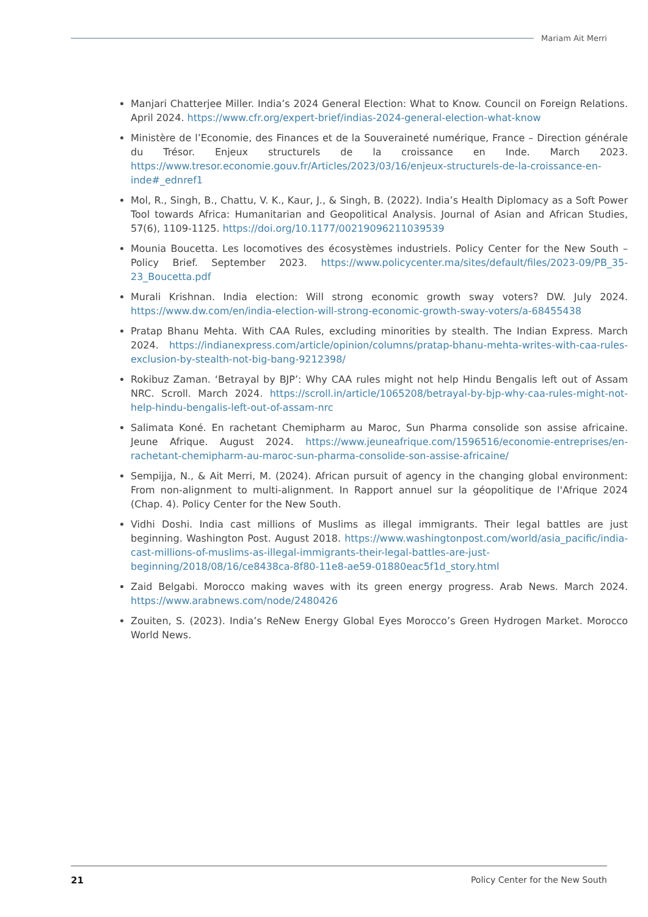Mariam Ait Merri
Manjari Chatterjee Miller. India’s 2024 General Election: What to Know. Council on Foreign Relations. April 2024. https://www.cfr.org/expert-brief/indias-2024-general-election-what-know
Ministère de l’Economie, des Finances et de la Souveraineté numérique, France – Direction générale du Trésor. Enjeux structurels de la croissance en Inde. March 2023. https://www.tresor.economie.gouv.fr/Articles/2023/03/16/enjeux-structurels-de-la-croissance-en-inde#_ednref1
Mol, R., Singh, B., Chattu, V. K., Kaur, J., & Singh, B. (2022). India’s Health Diplomacy as a Soft Power Tool towards Africa: Humanitarian and Geopolitical Analysis. Journal of Asian and African Studies, 57(6), 1109-1125. https://doi.org/10.1177/00219096211039539
Mounia Boucetta. Les locomotives des écosystèmes industriels. Policy Center for the New South – Policy Brief. September 2023. https://www.policycenter.ma/sites/default/files/2023-09/PB_35-23_Boucetta.pdf
Murali Krishnan. India election: Will strong economic growth sway voters? DW. July 2024. https://www.dw.com/en/india-election-will-strong-economic-growth-sway-voters/a-68455438
Pratap Bhanu Mehta. With CAA Rules, excluding minorities by stealth. The Indian Express. March 2024. https://indianexpress.com/article/opinion/columns/pratap-bhanu-mehta-writes-with-caa-rules-exclusion-by-stealth-not-big-bang-9212398/
Rokibuz Zaman. ‘Betrayal by BJP’: Why CAA rules might not help Hindu Bengalis left out of Assam NRC. Scroll. March 2024. https://scroll.in/article/1065208/betrayal-by-bjp-why-caa-rules-might-not-help-hindu-bengalis-left-out-of-assam-nrc
Salimata Koné. En rachetant Chemipharm au Maroc, Sun Pharma consolide son assise africaine. Jeune Afrique. August 2024. https://www.jeuneafrique.com/1596516/economie-entreprises/en-rachetant-chemipharm-au-maroc-sun-pharma-consolide-son-assise-africaine/
Sempijja, N., & Ait Merri, M. (2024). African pursuit of agency in the changing global environment: From non-alignment to multi-alignment. In Rapport annuel sur la géopolitique de l'Afrique 2024 (Chap. 4). Policy Center for the New South.
Vidhi Doshi. India cast millions of Muslims as illegal immigrants. Their legal battles are just beginning. Washington Post. August 2018. https://www.washingtonpost.com/world/asia_pacific/india-cast-millions-of-muslims-as-illegal-immigrants-their-legal-battles-are-just-beginning/2018/08/16/ce8438ca-8f80-11e8-ae59-01880eac5f1d_story.html
Zaid Belgabi. Morocco making waves with its green energy progress. Arab News. March 2024. https://www.arabnews.com/node/2480426
Zouiten, S. (2023). India’s ReNew Energy Global Eyes Morocco’s Green Hydrogen Market. Morocco World News.
21 Policy Center for the New South